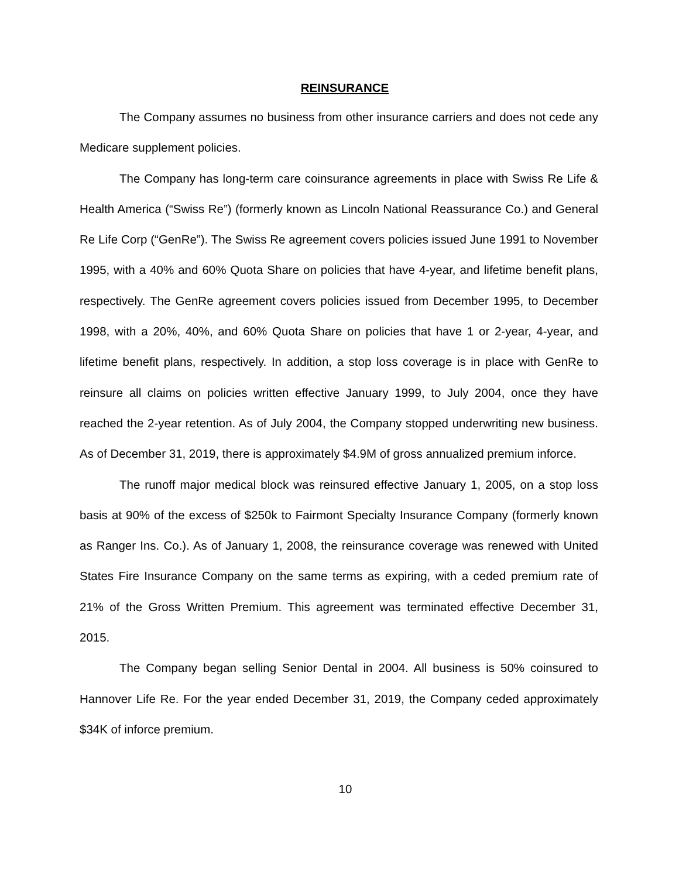REINSURANCE
The Company assumes no business from other insurance carriers and does not cede any Medicare supplement policies.
The Company has long-term care coinsurance agreements in place with Swiss Re Life & Health America (“Swiss Re”) (formerly known as Lincoln National Reassurance Co.) and General Re Life Corp (“GenRe”). The Swiss Re agreement covers policies issued June 1991 to November 1995, with a 40% and 60% Quota Share on policies that have 4-year, and lifetime benefit plans, respectively. The GenRe agreement covers policies issued from December 1995, to December 1998, with a 20%, 40%, and 60% Quota Share on policies that have 1 or 2-year, 4-year, and lifetime benefit plans, respectively. In addition, a stop loss coverage is in place with GenRe to reinsure all claims on policies written effective January 1999, to July 2004, once they have reached the 2-year retention. As of July 2004, the Company stopped underwriting new business. As of December 31, 2019, there is approximately $4.9M of gross annualized premium inforce.
The runoff major medical block was reinsured effective January 1, 2005, on a stop loss basis at 90% of the excess of $250k to Fairmont Specialty Insurance Company (formerly known as Ranger Ins. Co.). As of January 1, 2008, the reinsurance coverage was renewed with United States Fire Insurance Company on the same terms as expiring, with a ceded premium rate of 21% of the Gross Written Premium. This agreement was terminated effective December 31, 2015.
The Company began selling Senior Dental in 2004. All business is 50% coinsured to Hannover Life Re. For the year ended December 31, 2019, the Company ceded approximately $34K of inforce premium.
10